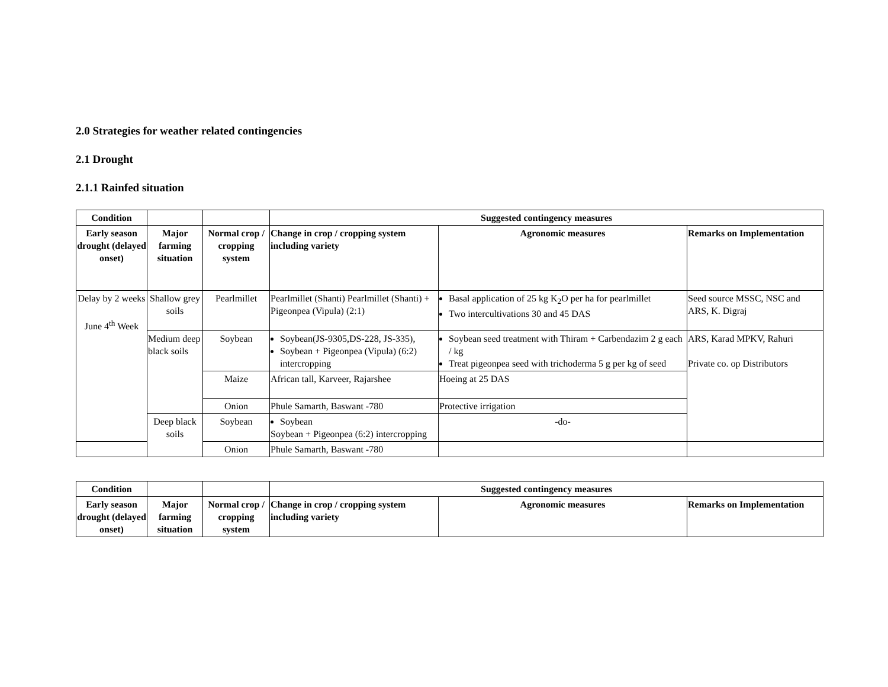2.0 Strategies for weather related contingencies
2.1 Drought
2.1.1 Rainfed situation
| Condition | | | Suggested contingency measures | | |
| Early season drought (delayed onset) | Major farming situation | Normal crop / cropping system | Change in crop / cropping system including variety | Agronomic measures | Remarks on Implementation |
| Delay by 2 weeks June 4<sup>th</sup> Week | Shallow grey soils | Pearlmillet | Pearlmillet (Shanti) Pearlmillet (Shanti) + Pigeonpea (Vipula) (2:1) | Basal application of 25 kg K<sub>2</sub>O per ha for pearlmillet Two intercultivations 30 and 45 DAS | Seed source MSSC, NSC and ARS, K. Digraj |
| | Medium deep black soils | Soybean | Soybean(JS-9305,DS-228, JS-335), Soybean + Pigeonpea (Vipula) (6:2) intercropping | Soybean seed treatment with Thiram + Carbendazim 2 g each / kg Treat pigeonpea seed with trichoderma 5 g per kg of seed | ARS, Karad MPKV, Rahuri Private co. op Distributors |
| | | Maize | African tall, Karveer, Rajarshee | Hoeing at 25 DAS | |
| | | Onion | Phule Samarth, Baswant -780 | Protective irrigation | |
| | Deep black soils | Soybean | Soybean Soybean + Pigeonpea (6:2) intercropping | -do- | |
| | | Onion | Phule Samarth, Baswant -780 | | |
| Condition | | | Suggested contingency measures | | |
| Early season drought (delayed onset) | Major farming situation | Normal crop / cropping system | Change in crop / cropping system including variety | Agronomic measures | Remarks on Implementation |